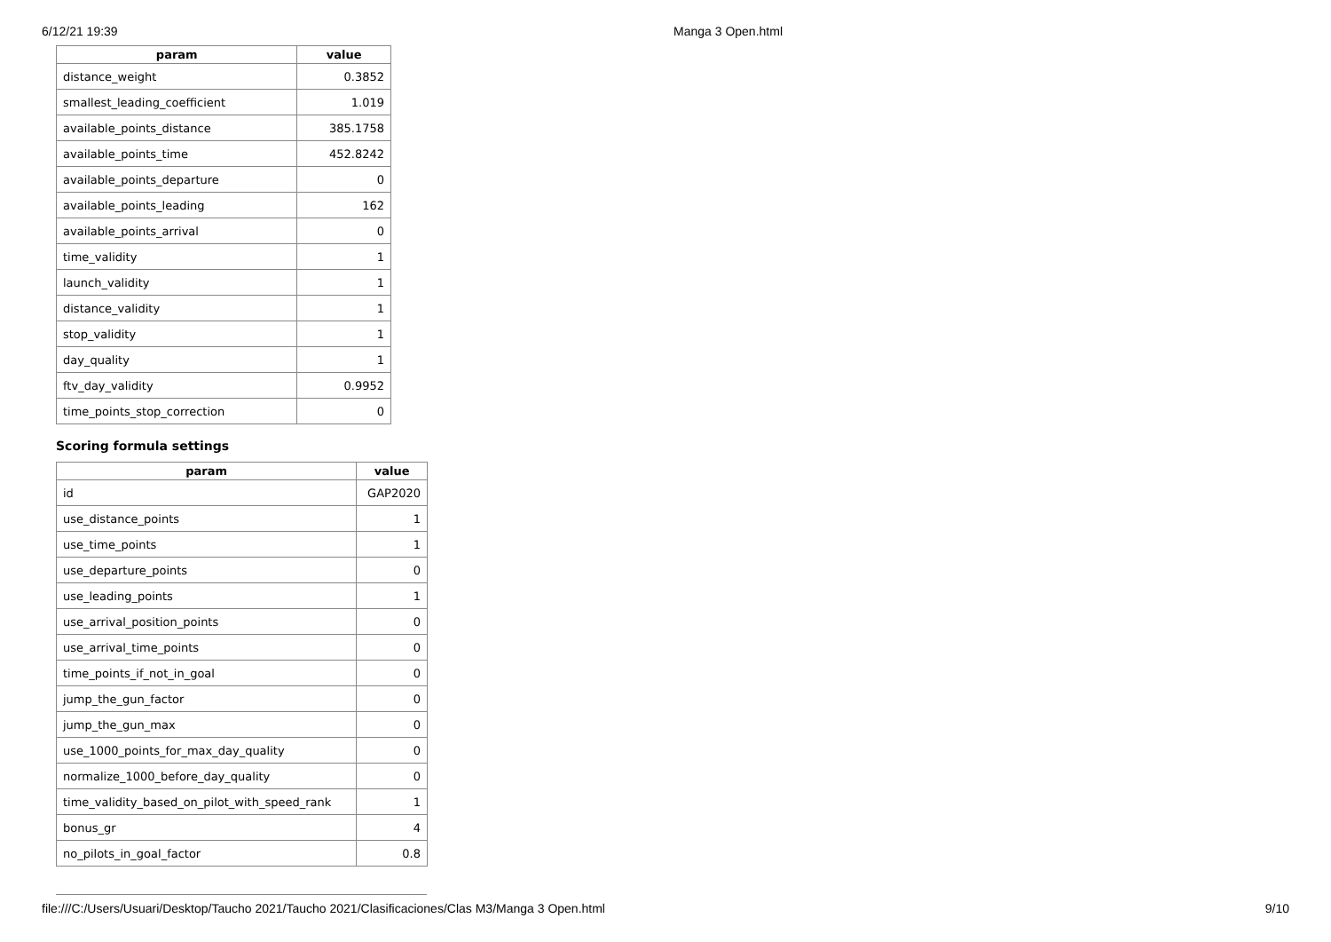6/12/21 19:39 Manga 3 Open.html
| param | value |
| --- | --- |
| distance_weight | 0.3852 |
| smallest_leading_coefficient | 1.019 |
| available_points_distance | 385.1758 |
| available_points_time | 452.8242 |
| available_points_departure | 0 |
| available_points_leading | 162 |
| available_points_arrival | 0 |
| time_validity | 1 |
| launch_validity | 1 |
| distance_validity | 1 |
| stop_validity | 1 |
| day_quality | 1 |
| ftv_day_validity | 0.9952 |
| time_points_stop_correction | 0 |
Scoring formula settings
| param | value |
| --- | --- |
| id | GAP2020 |
| use_distance_points | 1 |
| use_time_points | 1 |
| use_departure_points | 0 |
| use_leading_points | 1 |
| use_arrival_position_points | 0 |
| use_arrival_time_points | 0 |
| time_points_if_not_in_goal | 0 |
| jump_the_gun_factor | 0 |
| jump_the_gun_max | 0 |
| use_1000_points_for_max_day_quality | 0 |
| normalize_1000_before_day_quality | 0 |
| time_validity_based_on_pilot_with_speed_rank | 1 |
| bonus_gr | 4 |
| no_pilots_in_goal_factor | 0.8 |
file:///C:/Users/Usuari/Desktop/Taucho 2021/Taucho 2021/Clasificaciones/Clas M3/Manga 3 Open.html 9/10